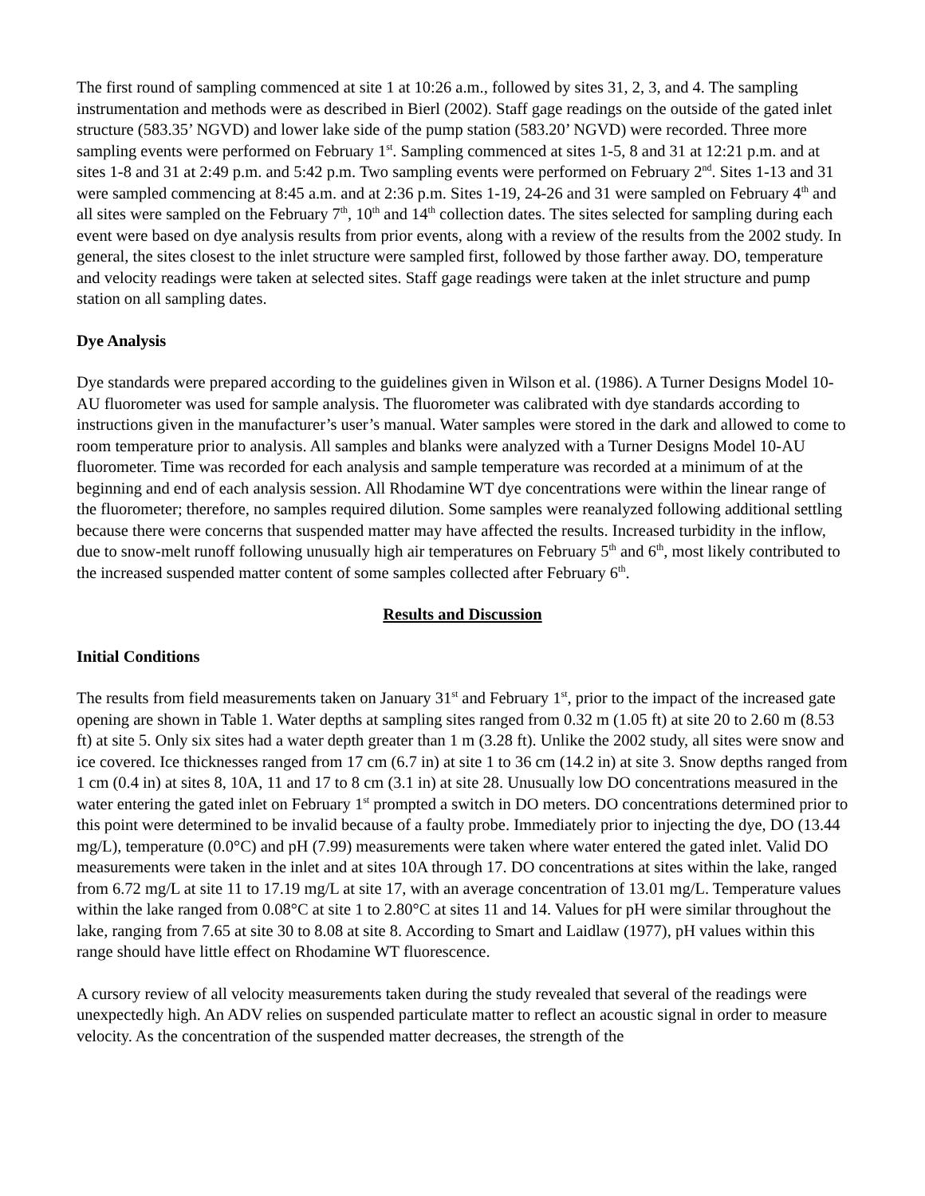The first round of sampling commenced at site 1 at 10:26 a.m., followed by sites 31, 2, 3, and 4. The sampling instrumentation and methods were as described in Bierl (2002). Staff gage readings on the outside of the gated inlet structure (583.35’ NGVD) and lower lake side of the pump station (583.20’ NGVD) were recorded. Three more sampling events were performed on February 1<sup>st</sup>. Sampling commenced at sites 1-5, 8 and 31 at 12:21 p.m. and at sites 1-8 and 31 at 2:49 p.m. and 5:42 p.m. Two sampling events were performed on February 2<sup>nd</sup>. Sites 1-13 and 31 were sampled commencing at 8:45 a.m. and at 2:36 p.m. Sites 1-19, 24-26 and 31 were sampled on February 4<sup>th</sup> and all sites were sampled on the February 7<sup>th</sup>, 10<sup>th</sup> and 14<sup>th</sup> collection dates. The sites selected for sampling during each event were based on dye analysis results from prior events, along with a review of the results from the 2002 study. In general, the sites closest to the inlet structure were sampled first, followed by those farther away. DO, temperature and velocity readings were taken at selected sites. Staff gage readings were taken at the inlet structure and pump station on all sampling dates.
Dye Analysis
Dye standards were prepared according to the guidelines given in Wilson et al. (1986). A Turner Designs Model 10-AU fluorometer was used for sample analysis. The fluorometer was calibrated with dye standards according to instructions given in the manufacturer’s user’s manual. Water samples were stored in the dark and allowed to come to room temperature prior to analysis. All samples and blanks were analyzed with a Turner Designs Model 10-AU fluorometer. Time was recorded for each analysis and sample temperature was recorded at a minimum of at the beginning and end of each analysis session. All Rhodamine WT dye concentrations were within the linear range of the fluorometer; therefore, no samples required dilution. Some samples were reanalyzed following additional settling because there were concerns that suspended matter may have affected the results. Increased turbidity in the inflow, due to snow-melt runoff following unusually high air temperatures on February 5<sup>th</sup> and 6<sup>th</sup>, most likely contributed to the increased suspended matter content of some samples collected after February 6<sup>th</sup>.
Results and Discussion
Initial Conditions
The results from field measurements taken on January 31<sup>st</sup> and February 1<sup>st</sup>, prior to the impact of the increased gate opening are shown in Table 1. Water depths at sampling sites ranged from 0.32 m (1.05 ft) at site 20 to 2.60 m (8.53 ft) at site 5. Only six sites had a water depth greater than 1 m (3.28 ft). Unlike the 2002 study, all sites were snow and ice covered. Ice thicknesses ranged from 17 cm (6.7 in) at site 1 to 36 cm (14.2 in) at site 3. Snow depths ranged from 1 cm (0.4 in) at sites 8, 10A, 11 and 17 to 8 cm (3.1 in) at site 28. Unusually low DO concentrations measured in the water entering the gated inlet on February 1<sup>st</sup> prompted a switch in DO meters. DO concentrations determined prior to this point were determined to be invalid because of a faulty probe. Immediately prior to injecting the dye, DO (13.44 mg/L), temperature (0.0°C) and pH (7.99) measurements were taken where water entered the gated inlet. Valid DO measurements were taken in the inlet and at sites 10A through 17. DO concentrations at sites within the lake, ranged from 6.72 mg/L at site 11 to 17.19 mg/L at site 17, with an average concentration of 13.01 mg/L. Temperature values within the lake ranged from 0.08°C at site 1 to 2.80°C at sites 11 and 14. Values for pH were similar throughout the lake, ranging from 7.65 at site 30 to 8.08 at site 8. According to Smart and Laidlaw (1977), pH values within this range should have little effect on Rhodamine WT fluorescence.
A cursory review of all velocity measurements taken during the study revealed that several of the readings were unexpectedly high. An ADV relies on suspended particulate matter to reflect an acoustic signal in order to measure velocity. As the concentration of the suspended matter decreases, the strength of the